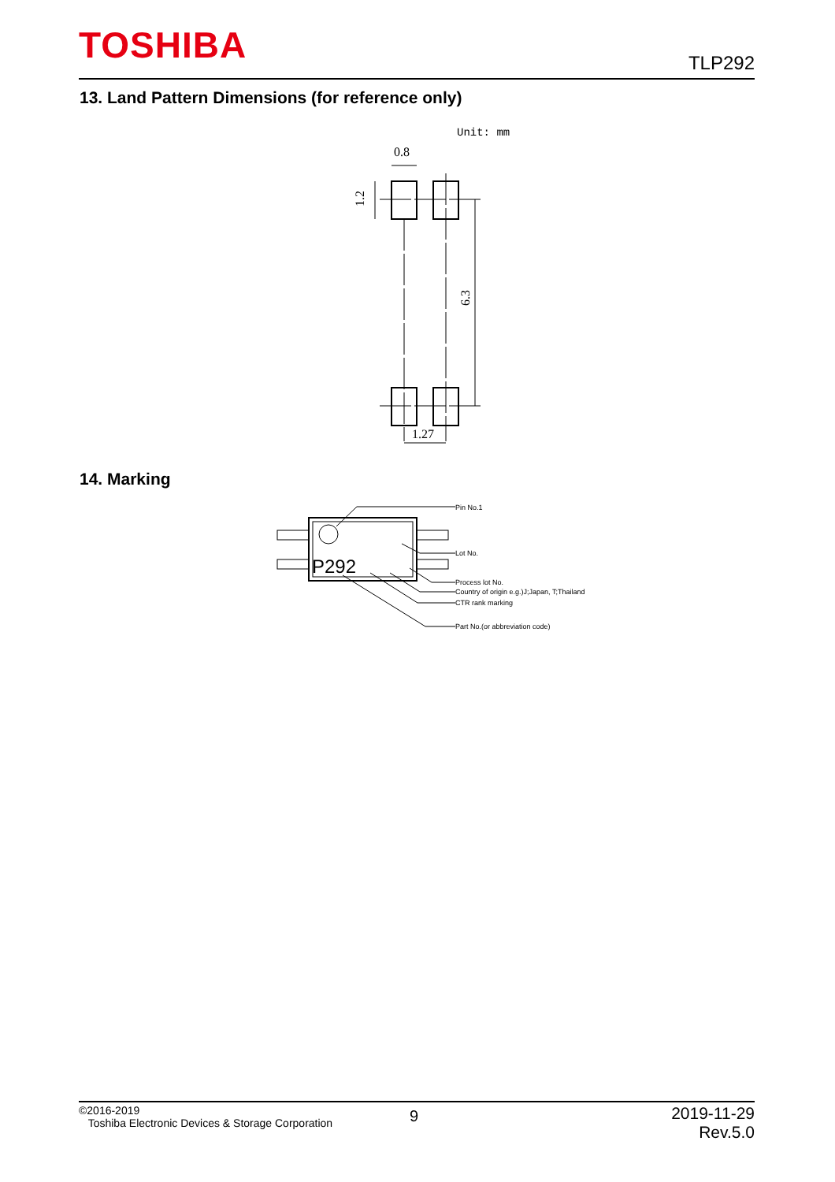TOSHIBA TLP292
13. Land Pattern Dimensions (for reference only)
Unit: mm
0.8
1.2
6.3
1.27
14. Marking
P292
Pin No.1
Lot No.
Process lot No.
Country of origin e.g.)J;Japan, T;Thailand
CTR rank marking
Part No.(or abbreviation code)
©2016-2019
Toshiba Electronic Devices & Storage Corporation
9
2019-11-29
Rev.5.0